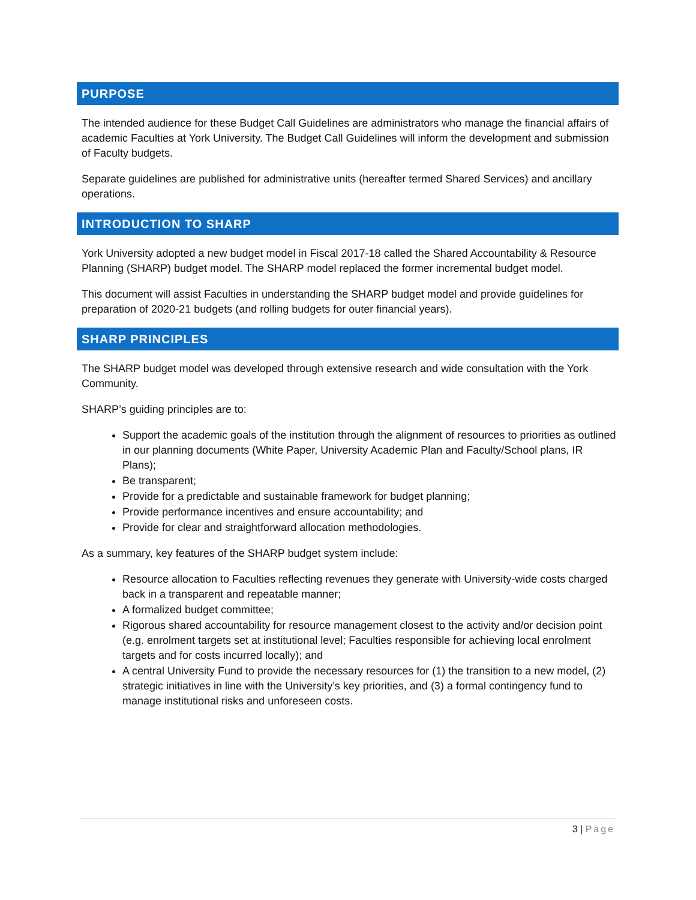PURPOSE
The intended audience for these Budget Call Guidelines are administrators who manage the financial affairs of academic Faculties at York University. The Budget Call Guidelines will inform the development and submission of Faculty budgets.
Separate guidelines are published for administrative units (hereafter termed Shared Services) and ancillary operations.
INTRODUCTION TO SHARP
York University adopted a new budget model in Fiscal 2017-18 called the Shared Accountability & Resource Planning (SHARP) budget model. The SHARP model replaced the former incremental budget model.
This document will assist Faculties in understanding the SHARP budget model and provide guidelines for preparation of 2020-21 budgets (and rolling budgets for outer financial years).
SHARP PRINCIPLES
The SHARP budget model was developed through extensive research and wide consultation with the York Community.
SHARP’s guiding principles are to:
Support the academic goals of the institution through the alignment of resources to priorities as outlined in our planning documents (White Paper, University Academic Plan and Faculty/School plans, IR Plans);
Be transparent;
Provide for a predictable and sustainable framework for budget planning;
Provide performance incentives and ensure accountability; and
Provide for clear and straightforward allocation methodologies.
As a summary, key features of the SHARP budget system include:
Resource allocation to Faculties reflecting revenues they generate with University-wide costs charged back in a transparent and repeatable manner;
A formalized budget committee;
Rigorous shared accountability for resource management closest to the activity and/or decision point (e.g. enrolment targets set at institutional level; Faculties responsible for achieving local enrolment targets and for costs incurred locally); and
A central University Fund to provide the necessary resources for (1) the transition to a new model, (2) strategic initiatives in line with the University’s key priorities, and (3) a formal contingency fund to manage institutional risks and unforeseen costs.
3 | Page